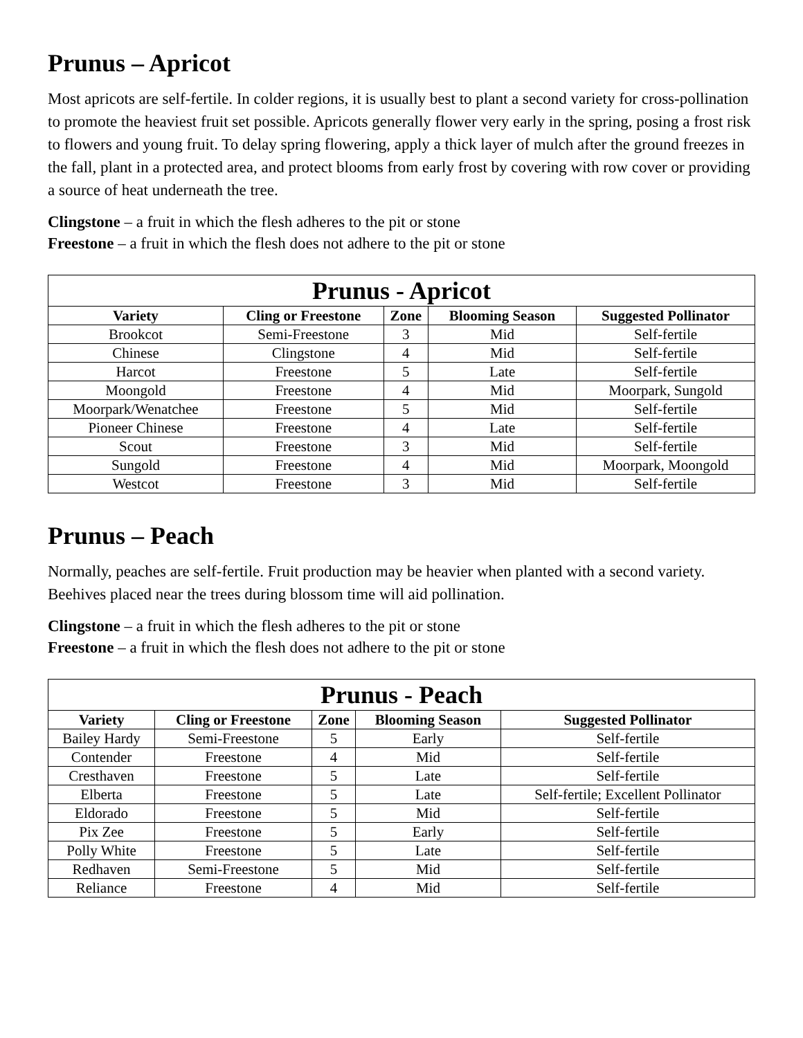Prunus – Apricot
Most apricots are self-fertile. In colder regions, it is usually best to plant a second variety for cross-pollination to promote the heaviest fruit set possible. Apricots generally flower very early in the spring, posing a frost risk to flowers and young fruit. To delay spring flowering, apply a thick layer of mulch after the ground freezes in the fall, plant in a protected area, and protect blooms from early frost by covering with row cover or providing a source of heat underneath the tree.
Clingstone – a fruit in which the flesh adheres to the pit or stone
Freestone – a fruit in which the flesh does not adhere to the pit or stone
| Prunus - Apricot | | | | |
| --- | --- | --- | --- | --- |
| Variety | Cling or Freestone | Zone | Blooming Season | Suggested Pollinator |
| Brookcot | Semi-Freestone | 3 | Mid | Self-fertile |
| Chinese | Clingstone | 4 | Mid | Self-fertile |
| Harcot | Freestone | 5 | Late | Self-fertile |
| Moongold | Freestone | 4 | Mid | Moorpark, Sungold |
| Moorpark/Wenatchee | Freestone | 5 | Mid | Self-fertile |
| Pioneer Chinese | Freestone | 4 | Late | Self-fertile |
| Scout | Freestone | 3 | Mid | Self-fertile |
| Sungold | Freestone | 4 | Mid | Moorpark, Moongold |
| Westcot | Freestone | 3 | Mid | Self-fertile |
Prunus – Peach
Normally, peaches are self-fertile. Fruit production may be heavier when planted with a second variety. Beehives placed near the trees during blossom time will aid pollination.
Clingstone – a fruit in which the flesh adheres to the pit or stone
Freestone – a fruit in which the flesh does not adhere to the pit or stone
| Prunus - Peach | | | | |
| --- | --- | --- | --- | --- |
| Variety | Cling or Freestone | Zone | Blooming Season | Suggested Pollinator |
| Bailey Hardy | Semi-Freestone | 5 | Early | Self-fertile |
| Contender | Freestone | 4 | Mid | Self-fertile |
| Cresthaven | Freestone | 5 | Late | Self-fertile |
| Elberta | Freestone | 5 | Late | Self-fertile; Excellent Pollinator |
| Eldorado | Freestone | 5 | Mid | Self-fertile |
| Pix Zee | Freestone | 5 | Early | Self-fertile |
| Polly White | Freestone | 5 | Late | Self-fertile |
| Redhaven | Semi-Freestone | 5 | Mid | Self-fertile |
| Reliance | Freestone | 4 | Mid | Self-fertile |